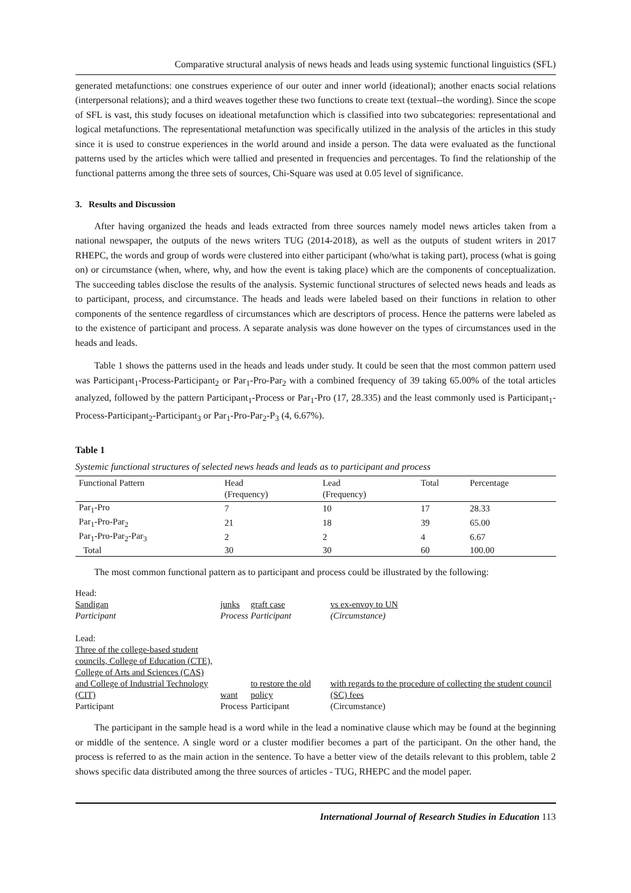Comparative structural analysis of news heads and leads using systemic functional linguistics (SFL)
generated metafunctions: one construes experience of our outer and inner world (ideational); another enacts social relations (interpersonal relations); and a third weaves together these two functions to create text (textual--the wording). Since the scope of SFL is vast, this study focuses on ideational metafunction which is classified into two subcategories: representational and logical metafunctions. The representational metafunction was specifically utilized in the analysis of the articles in this study since it is used to construe experiences in the world around and inside a person. The data were evaluated as the functional patterns used by the articles which were tallied and presented in frequencies and percentages. To find the relationship of the functional patterns among the three sets of sources, Chi-Square was used at 0.05 level of significance.
3. Results and Discussion
After having organized the heads and leads extracted from three sources namely model news articles taken from a national newspaper, the outputs of the news writers TUG (2014-2018), as well as the outputs of student writers in 2017 RHEPC, the words and group of words were clustered into either participant (who/what is taking part), process (what is going on) or circumstance (when, where, why, and how the event is taking place) which are the components of conceptualization. The succeeding tables disclose the results of the analysis. Systemic functional structures of selected news heads and leads as to participant, process, and circumstance. The heads and leads were labeled based on their functions in relation to other components of the sentence regardless of circumstances which are descriptors of process. Hence the patterns were labeled as to the existence of participant and process. A separate analysis was done however on the types of circumstances used in the heads and leads.
Table 1 shows the patterns used in the heads and leads under study. It could be seen that the most common pattern used was Participant<sub>1</sub>-Process-Participant<sub>2</sub> or Par<sub>1</sub>-Pro-Par<sub>2</sub> with a combined frequency of 39 taking 65.00% of the total articles analyzed, followed by the pattern Participant<sub>1</sub>-Process or Par<sub>1</sub>-Pro (17, 28.335) and the least commonly used is Participant<sub>1</sub>-Process-Participant<sub>2</sub>-Participant<sub>3</sub> or Par<sub>1</sub>-Pro-Par<sub>2</sub>-P<sub>3</sub> (4, 6.67%).
Table 1
Systemic functional structures of selected news heads and leads as to participant and process
| Functional Pattern | Head (Frequency) | Lead (Frequency) | Total | Percentage |
| --- | --- | --- | --- | --- |
| Par<sub>1</sub>-Pro | 7 | 10 | 17 | 28.33 |
| Par<sub>1</sub>-Pro-Par<sub>2</sub> | 21 | 18 | 39 | 65.00 |
| Par<sub>1</sub>-Pro-Par<sub>2</sub>-Par<sub>3</sub> | 2 | 2 | 4 | 6.67 |
| Total | 30 | 30 | 60 | 100.00 |
The most common functional pattern as to participant and process could be illustrated by the following:
| Head: | | | |
| Sandigan | junks | graft case | vs ex-envoy to UN |
| Participant | Process | Participant | (Circumstance) |
| Lead: | | | |
| Three of the college-based student councils, College of Education (CTE), College of Arts and Sciences (CAS) and College of Industrial Technology (CIT) | want | to restore the old policy | with regards to the procedure of collecting the student council (SC) fees |
| Participant | Process | Participant | (Circumstance) |
The participant in the sample head is a word while in the lead a nominative clause which may be found at the beginning or middle of the sentence. A single word or a cluster modifier becomes a part of the participant. On the other hand, the process is referred to as the main action in the sentence. To have a better view of the details relevant to this problem, table 2 shows specific data distributed among the three sources of articles - TUG, RHEPC and the model paper.
International Journal of Research Studies in Education 113